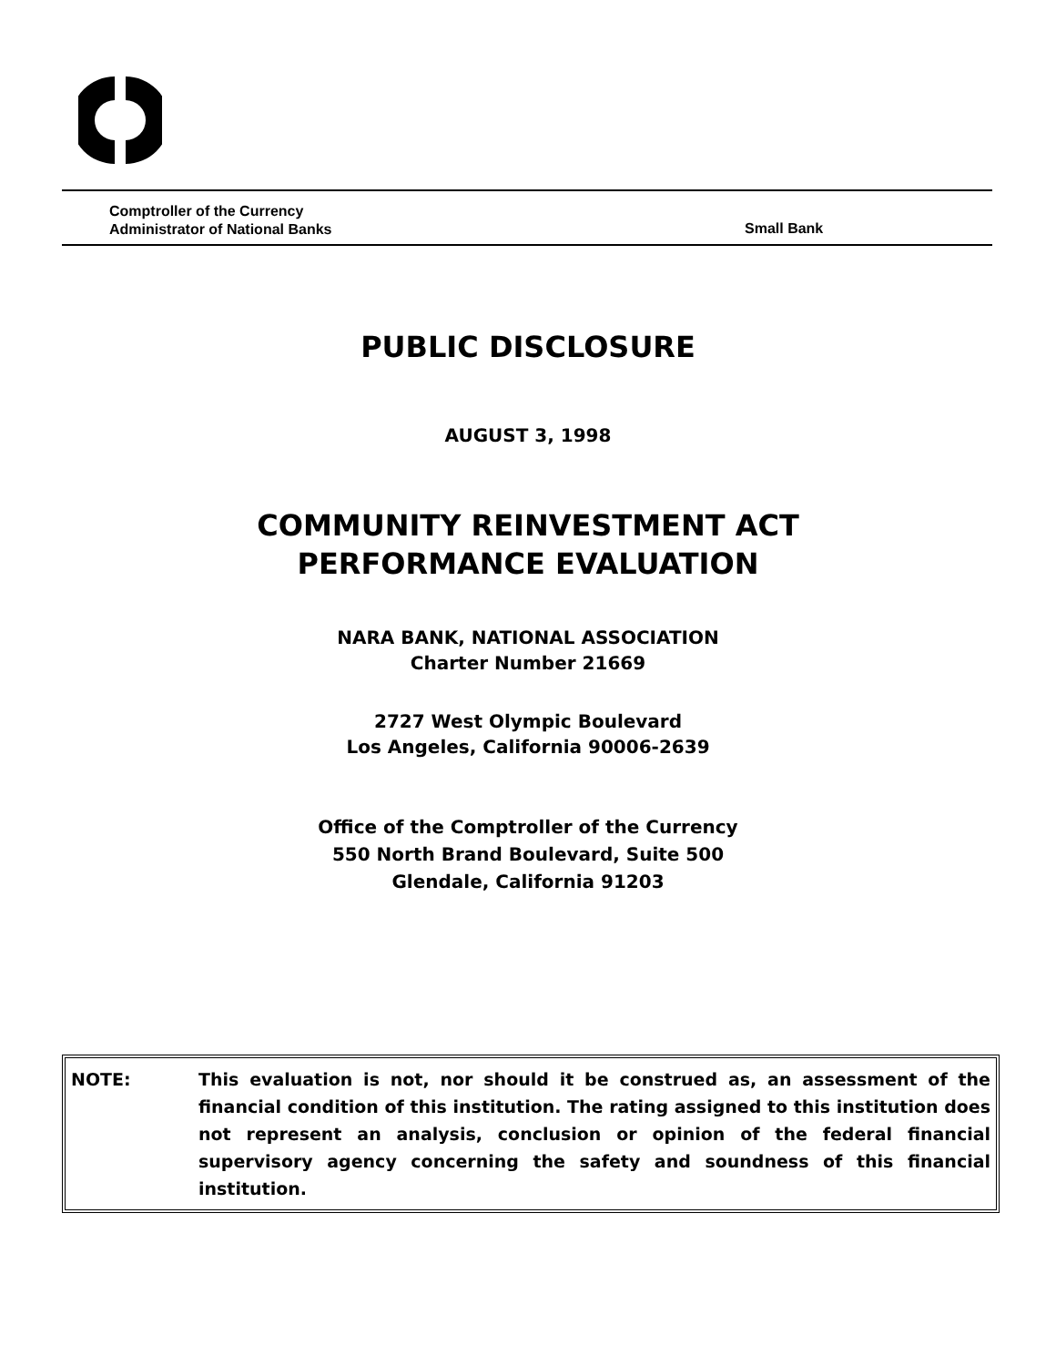Comptroller of the Currency
Administrator of National Banks
Small Bank
PUBLIC DISCLOSURE
AUGUST 3, 1998
COMMUNITY REINVESTMENT ACT
PERFORMANCE EVALUATION
NARA BANK, NATIONAL ASSOCIATION
Charter Number 21669
2727 West Olympic Boulevard
Los Angeles, California 90006-2639
Office of the Comptroller of the Currency
550 North Brand Boulevard, Suite 500
Glendale, California 91203
NOTE: This evaluation is not, nor should it be construed as, an assessment of the financial condition of this institution. The rating assigned to this institution does not represent an analysis, conclusion or opinion of the federal financial supervisory agency concerning the safety and soundness of this financial institution.